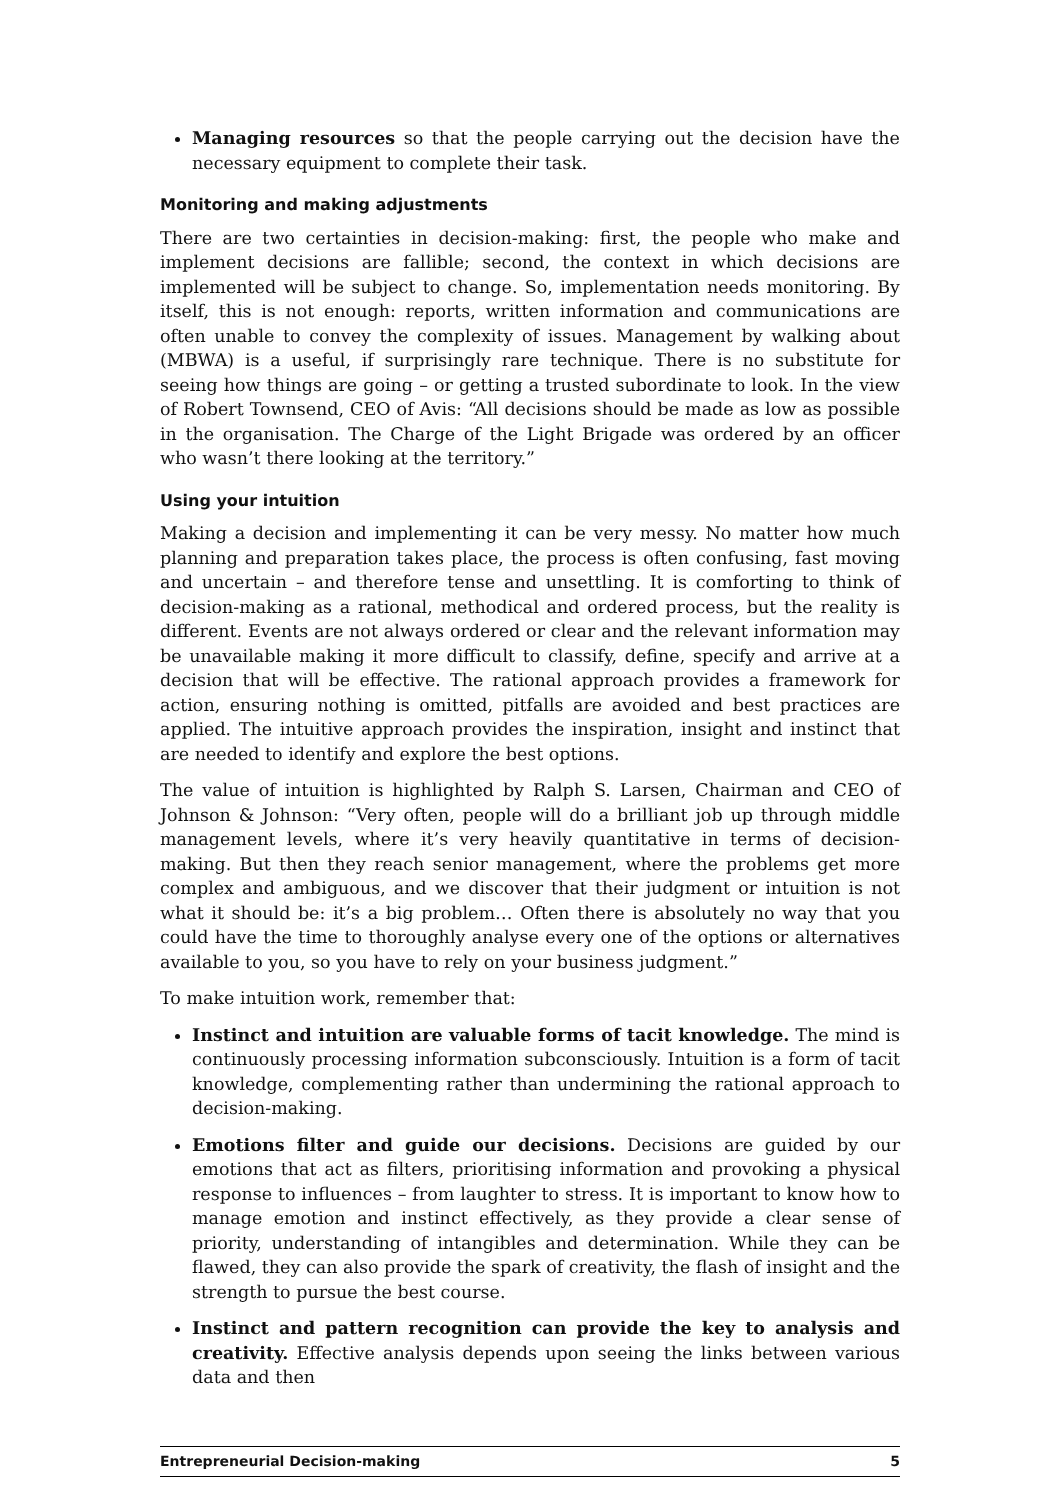Managing resources so that the people carrying out the decision have the necessary equipment to complete their task.
Monitoring and making adjustments
There are two certainties in decision-making: first, the people who make and implement decisions are fallible; second, the context in which decisions are implemented will be subject to change. So, implementation needs monitoring. By itself, this is not enough: reports, written information and communications are often unable to convey the complexity of issues. Management by walking about (MBWA) is a useful, if surprisingly rare technique. There is no substitute for seeing how things are going – or getting a trusted subordinate to look. In the view of Robert Townsend, CEO of Avis: “All decisions should be made as low as possible in the organisation. The Charge of the Light Brigade was ordered by an officer who wasn’t there looking at the territory.”
Using your intuition
Making a decision and implementing it can be very messy. No matter how much planning and preparation takes place, the process is often confusing, fast moving and uncertain – and therefore tense and unsettling. It is comforting to think of decision-making as a rational, methodical and ordered process, but the reality is different. Events are not always ordered or clear and the relevant information may be unavailable making it more difficult to classify, define, specify and arrive at a decision that will be effective. The rational approach provides a framework for action, ensuring nothing is omitted, pitfalls are avoided and best practices are applied. The intuitive approach provides the inspiration, insight and instinct that are needed to identify and explore the best options.
The value of intuition is highlighted by Ralph S. Larsen, Chairman and CEO of Johnson & Johnson: “Very often, people will do a brilliant job up through middle management levels, where it’s very heavily quantitative in terms of decision-making. But then they reach senior management, where the problems get more complex and ambiguous, and we discover that their judgment or intuition is not what it should be: it’s a big problem… Often there is absolutely no way that you could have the time to thoroughly analyse every one of the options or alternatives available to you, so you have to rely on your business judgment.”
To make intuition work, remember that:
Instinct and intuition are valuable forms of tacit knowledge. The mind is continuously processing information subconsciously. Intuition is a form of tacit knowledge, complementing rather than undermining the rational approach to decision-making.
Emotions filter and guide our decisions. Decisions are guided by our emotions that act as filters, prioritising information and provoking a physical response to influences – from laughter to stress. It is important to know how to manage emotion and instinct effectively, as they provide a clear sense of priority, understanding of intangibles and determination. While they can be flawed, they can also provide the spark of creativity, the flash of insight and the strength to pursue the best course.
Instinct and pattern recognition can provide the key to analysis and creativity. Effective analysis depends upon seeing the links between various data and then
Entrepreneurial Decision-making 5